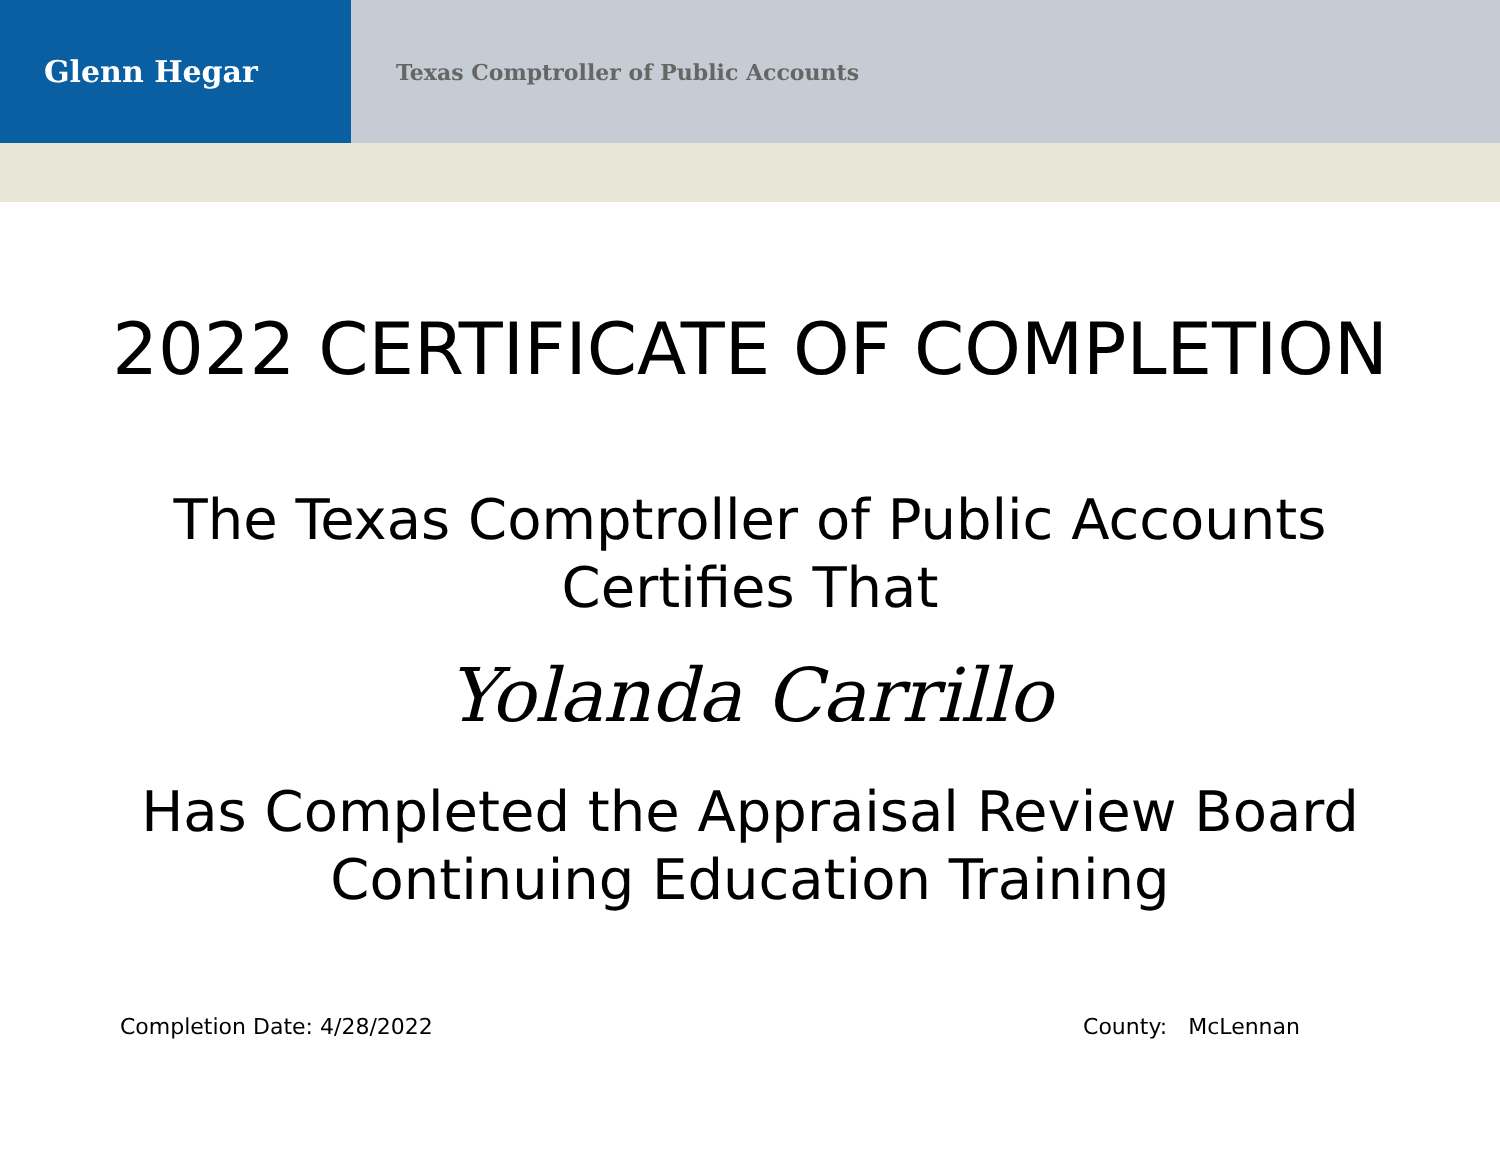Glenn Hegar
Texas Comptroller of Public Accounts
2022 CERTIFICATE OF COMPLETION
The Texas Comptroller of Public Accounts
Certifies That
Yolanda Carrillo
Has Completed the Appraisal Review Board
Continuing Education Training
Completion Date: 4/28/2022 County: McLennan